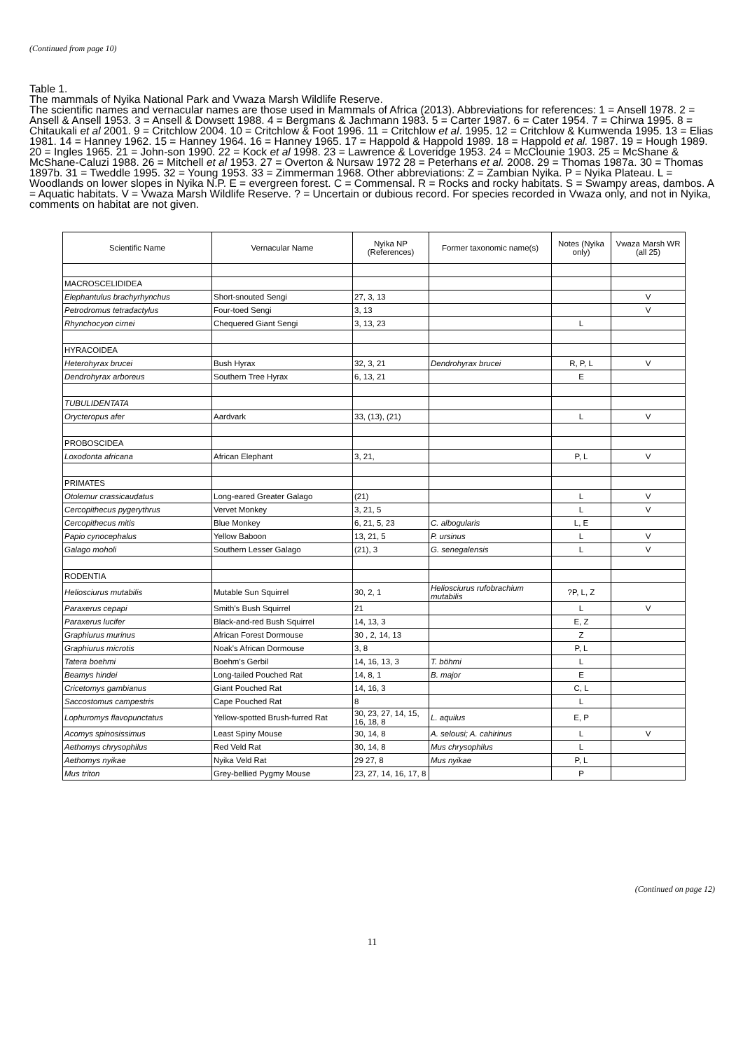(Continued from page 10)
Table 1.
The mammals of Nyika National Park and Vwaza Marsh Wildlife Reserve.
The scientific names and vernacular names are those used in Mammals of Africa (2013). Abbreviations for references: 1 = Ansell 1978. 2 = Ansell & Ansell 1953. 3 = Ansell & Dowsett 1988. 4 = Bergmans & Jachmann 1983. 5 = Carter 1987. 6 = Cater 1954. 7 = Chirwa 1995. 8 = Chitaukali et al 2001. 9 = Critchlow 2004. 10 = Critchlow & Foot 1996. 11 = Critchlow et al. 1995. 12 = Critchlow & Kumwenda 1995. 13 = Elias 1981. 14 = Hanney 1962. 15 = Hanney 1964. 16 = Hanney 1965. 17 = Happold & Happold 1989. 18 = Happold et al. 1987. 19 = Hough 1989. 20 = Ingles 1965. 21 = John-son 1990. 22 = Kock et al 1998. 23 = Lawrence & Loveridge 1953. 24 = McClounie 1903. 25 = McShane & McShane-Caluzi 1988. 26 = Mitchell et al 1953. 27 = Overton & Nursaw 1972 28 = Peterhans et al. 2008. 29 = Thomas 1987a. 30 = Thomas 1897b. 31 = Tweddle 1995. 32 = Young 1953. 33 = Zimmerman 1968. Other abbreviations: Z = Zambian Nyika. P = Nyika Plateau. L = Woodlands on lower slopes in Nyika N.P. E = evergreen forest. C = Commensal. R = Rocks and rocky habitats. S = Swampy areas, dambos. A = Aquatic habitats. V = Vwaza Marsh Wildlife Reserve. ? = Uncertain or dubious record. For species recorded in Vwaza only, and not in Nyika, comments on habitat are not given.
| Scientific Name | Vernacular Name | Nyika NP (References) | Former taxonomic name(s) | Notes (Nyika only) | Vwaza Marsh WR (all 25) |
| --- | --- | --- | --- | --- | --- |
| MACROSCELIDIDEA | | | | | |
| Elephantulus brachyrhynchus | Short-snouted Sengi | 27, 3, 13 | | | V |
| Petrodromus tetradactylus | Four-toed Sengi | 3, 13 | | | V |
| Rhynchocyon cirnei | Chequered Giant Sengi | 3, 13, 23 | | L | |
| HYRACOIDEA | | | | | |
| Heterohyrax brucei | Bush Hyrax | 32, 3, 21 | Dendrohyrax brucei | R, P, L | V |
| Dendrohyrax arboreus | Southern Tree Hyrax | 6, 13, 21 | | E | |
| TUBULIDENTATA | | | | | |
| Orycteropus afer | Aardvark | 33, (13), (21) | | L | V |
| PROBOSCIDEA | | | | | |
| Loxodonta africana | African Elephant | 3, 21, | | P, L | V |
| PRIMATES | | | | | |
| Otolemur crassicaudatus | Long-eared Greater Galago | (21) | | L | V |
| Cercopithecus pygerythrus | Vervet Monkey | 3, 21, 5 | | L | V |
| Cercopithecus mitis | Blue Monkey | 6, 21, 5, 23 | C. albogularis | L, E | |
| Papio cynocephalus | Yellow Baboon | 13, 21, 5 | P. ursinus | L | V |
| Galago moholi | Southern Lesser Galago | (21), 3 | G. senegalensis | L | V |
| RODENTIA | | | | | |
| Heliosciurus mutabilis | Mutable Sun Squirrel | 30, 2, 1 | Heliosciurus rufobrachium mutabilis | ?P, L, Z | |
| Paraxerus cepapi | Smith's Bush Squirrel | 21 | | L | V |
| Paraxerus lucifer | Black-and-red Bush Squirrel | 14, 13, 3 | | E, Z | |
| Graphiurus murinus | African Forest Dormouse | 30 , 2, 14, 13 | | Z | |
| Graphiurus microtis | Noak's African Dormouse | 3, 8 | | P, L | |
| Tatera boehmi | Boehm's Gerbil | 14, 16, 13, 3 | T. böhmi | L | |
| Beamys hindei | Long-tailed Pouched Rat | 14, 8, 1 | B. major | E | |
| Cricetomys gambianus | Giant Pouched Rat | 14, 16, 3 | | C, L | |
| Saccostomus campestris | Cape Pouched Rat | 8 | | L | |
| Lophuromys flavopunctatus | Yellow-spotted Brush-furred Rat | 30, 23, 27, 14, 15, 16, 18, 8 | L. aquilus | E, P | |
| Acomys spinosissimus | Least Spiny Mouse | 30, 14, 8 | A. selousi; A. cahirinus | L | V |
| Aethomys chrysophilus | Red Veld Rat | 30, 14, 8 | Mus chrysophilus | L | |
| Aethomys nyikae | Nyika Veld Rat | 29 27, 8 | Mus nyikae | P, L | |
| Mus triton | Grey-bellied Pygmy Mouse | 23, 27, 14, 16, 17, 8 | | P | |
(Continued on page 12)
11